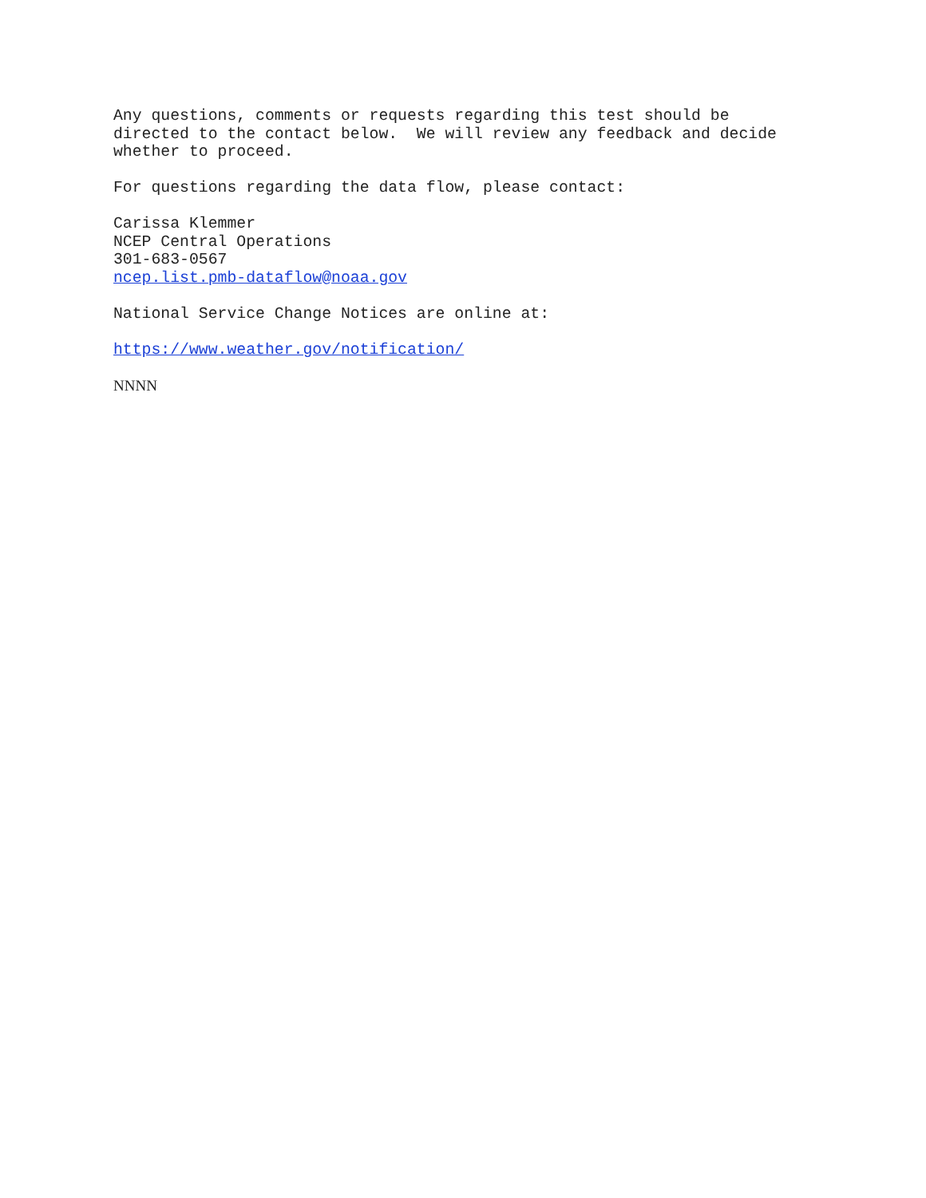Any questions, comments or requests regarding this test should be directed to the contact below. We will review any feedback and decide whether to proceed.
For questions regarding the data flow, please contact:
Carissa Klemmer NCEP Central Operations 301-683-0567 ncep.list.pmb-dataflow@noaa.gov
National Service Change Notices are online at:
https://www.weather.gov/notification/
NNNN